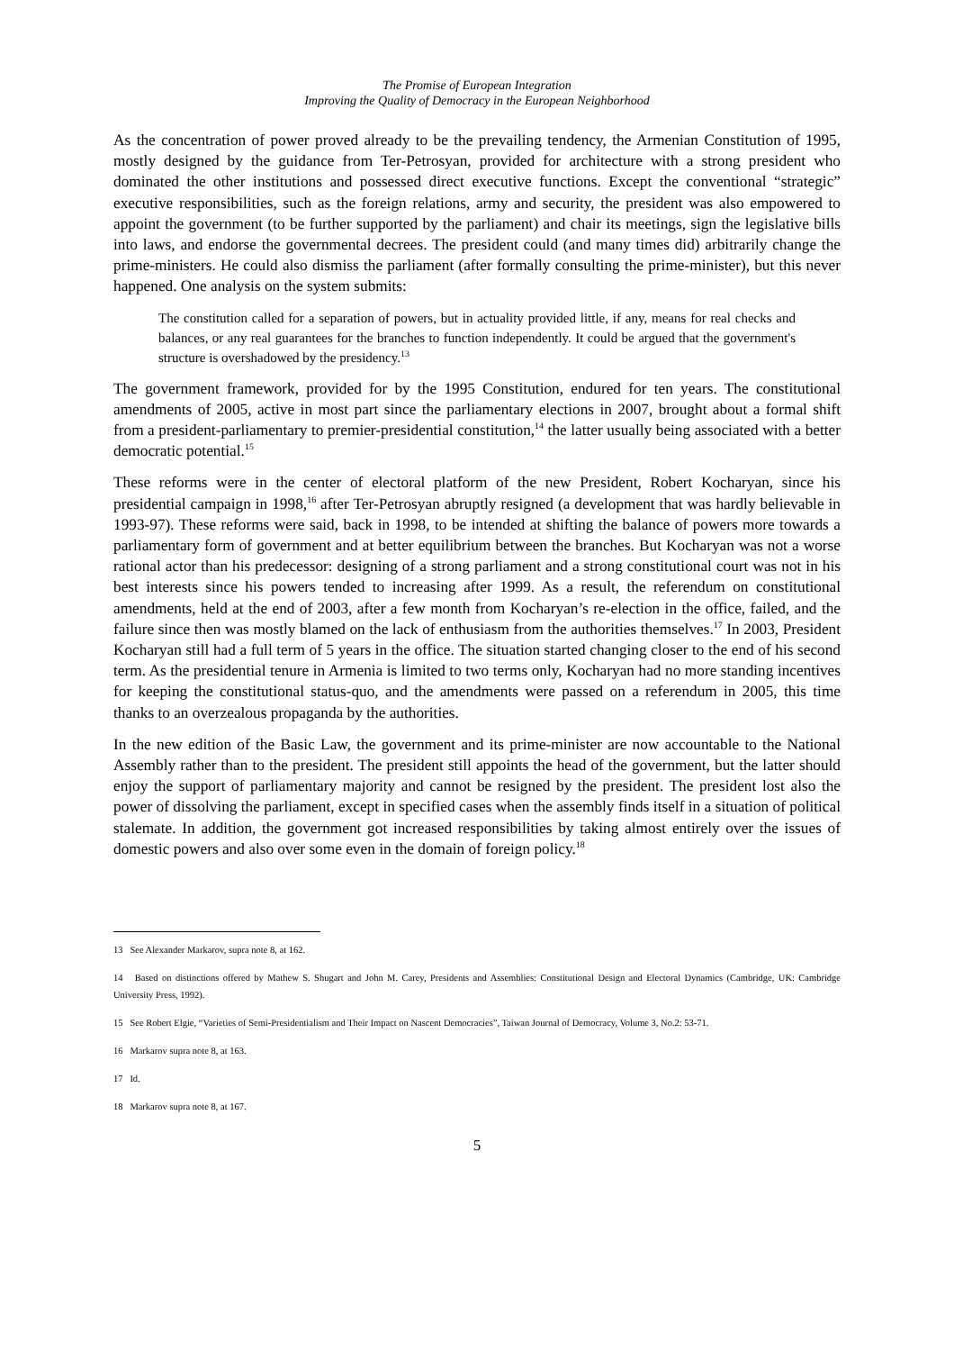The Promise of European Integration
Improving the Quality of Democracy in the European Neighborhood
As the concentration of power proved already to be the prevailing tendency, the Armenian Constitution of 1995, mostly designed by the guidance from Ter-Petrosyan, provided for architecture with a strong president who dominated the other institutions and possessed direct executive functions. Except the conventional “strategic” executive responsibilities, such as the foreign relations, army and security, the president was also empowered to appoint the government (to be further supported by the parliament) and chair its meetings, sign the legislative bills into laws, and endorse the governmental decrees. The president could (and many times did) arbitrarily change the prime-ministers. He could also dismiss the parliament (after formally consulting the prime-minister), but this never happened. One analysis on the system submits:
The constitution called for a separation of powers, but in actuality provided little, if any, means for real checks and balances, or any real guarantees for the branches to function independently. It could be argued that the government's structure is overshadowed by the presidency.<sup>13</sup>
The government framework, provided for by the 1995 Constitution, endured for ten years. The constitutional amendments of 2005, active in most part since the parliamentary elections in 2007, brought about a formal shift from a president-parliamentary to premier-presidential constitution,<sup>14</sup> the latter usually being associated with a better democratic potential.<sup>15</sup>
These reforms were in the center of electoral platform of the new President, Robert Kocharyan, since his presidential campaign in 1998,<sup>16</sup> after Ter-Petrosyan abruptly resigned (a development that was hardly believable in 1993-97). These reforms were said, back in 1998, to be intended at shifting the balance of powers more towards a parliamentary form of government and at better equilibrium between the branches. But Kocharyan was not a worse rational actor than his predecessor: designing of a strong parliament and a strong constitutional court was not in his best interests since his powers tended to increasing after 1999. As a result, the referendum on constitutional amendments, held at the end of 2003, after a few month from Kocharyan’s re-election in the office, failed, and the failure since then was mostly blamed on the lack of enthusiasm from the authorities themselves.<sup>17</sup> In 2003, President Kocharyan still had a full term of 5 years in the office. The situation started changing closer to the end of his second term. As the presidential tenure in Armenia is limited to two terms only, Kocharyan had no more standing incentives for keeping the constitutional status-quo, and the amendments were passed on a referendum in 2005, this time thanks to an overzealous propaganda by the authorities.
In the new edition of the Basic Law, the government and its prime-minister are now accountable to the National Assembly rather than to the president. The president still appoints the head of the government, but the latter should enjoy the support of parliamentary majority and cannot be resigned by the president. The president lost also the power of dissolving the parliament, except in specified cases when the assembly finds itself in a situation of political stalemate. In addition, the government got increased responsibilities by taking almost entirely over the issues of domestic powers and also over some even in the domain of foreign policy.<sup>18</sup>
13 See Alexander Markarov, supra note 8, at 162.
14 Based on distinctions offered by Mathew S. Shugart and John M. Carey, Presidents and Assemblies: Constitutional Design and Electoral Dynamics (Cambridge, UK: Cambridge University Press, 1992).
15 See Robert Elgie, “Varieties of Semi-Presidentialism and Their Impact on Nascent Democracies”, Taiwan Journal of Democracy, Volume 3, No.2: 53-71.
16 Markarov supra note 8, at 163.
17 Id.
18 Markarov supra note 8, at 167.
5